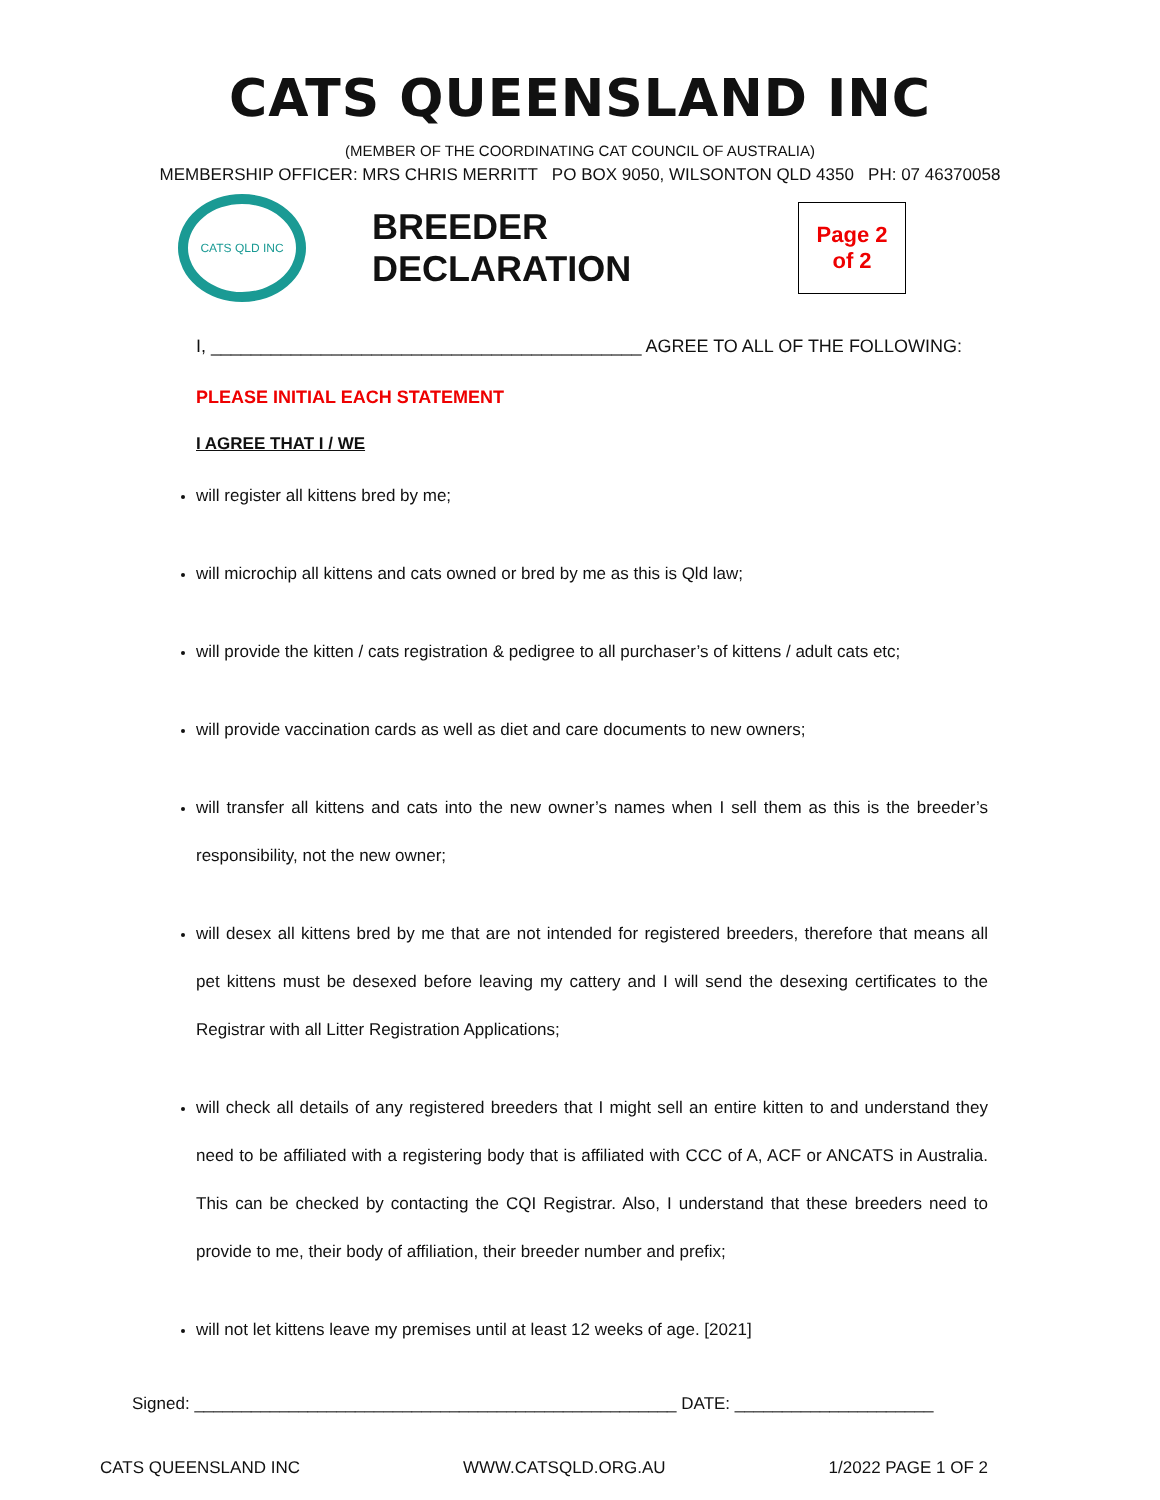CATS QUEENSLAND INC
(MEMBER OF THE COORDINATING CAT COUNCIL OF AUSTRALIA)
MEMBERSHIP OFFICER: MRS CHRIS MERRITT PO BOX 9050, WILSONTON QLD 4350 PH: 07 46370058
CATS QLD INC
BREEDER DECLARATION
Page 2
of 2
I, ___________________________________________ AGREE TO ALL OF THE FOLLOWING:
PLEASE INITIAL EACH STATEMENT
I AGREE THAT I / WE
will register all kittens bred by me;
will microchip all kittens and cats owned or bred by me as this is Qld law;
will provide the kitten / cats registration & pedigree to all purchaser’s of kittens / adult cats etc;
will provide vaccination cards as well as diet and care documents to new owners;
will transfer all kittens and cats into the new owner’s names when I sell them as this is the breeder’s responsibility, not the new owner;
will desex all kittens bred by me that are not intended for registered breeders, therefore that means all pet kittens must be desexed before leaving my cattery and I will send the desexing certificates to the Registrar with all Litter Registration Applications;
will check all details of any registered breeders that I might sell an entire kitten to and understand they need to be affiliated with a registering body that is affiliated with CCC of A, ACF or ANCATS in Australia. This can be checked by contacting the CQI Registrar. Also, I understand that these breeders need to provide to me, their body of affiliation, their breeder number and prefix;
will not let kittens leave my premises until at least 12 weeks of age. [2021]
Signed: ___________________________________________________ DATE: _____________________
CATS QUEENSLAND INC WWW.CATSQLD.ORG.AU 1/2022 PAGE 1 OF 2